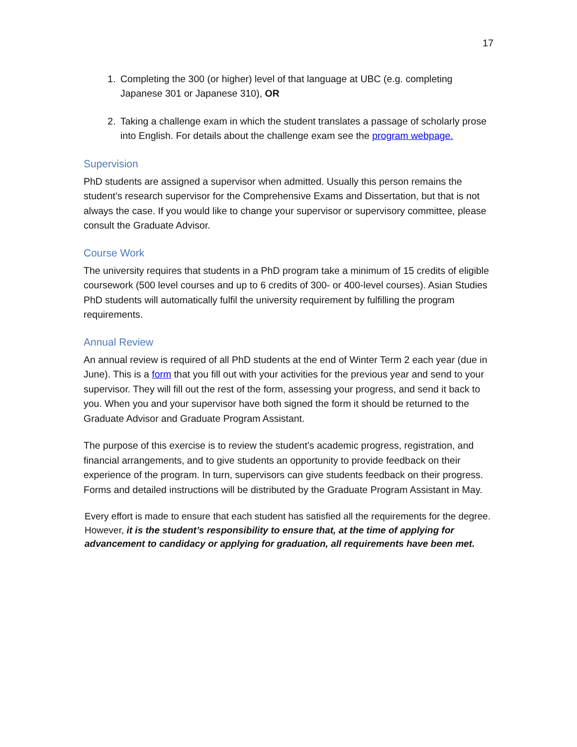17
1. Completing the 300 (or higher) level of that language at UBC (e.g. completing Japanese 301 or Japanese 310), OR
2. Taking a challenge exam in which the student translates a passage of scholarly prose into English. For details about the challenge exam see the program webpage.
Supervision
PhD students are assigned a supervisor when admitted. Usually this person remains the student’s research supervisor for the Comprehensive Exams and Dissertation, but that is not always the case. If you would like to change your supervisor or supervisory committee, please consult the Graduate Advisor.
Course Work
The university requires that students in a PhD program take a minimum of 15 credits of eligible coursework (500 level courses and up to 6 credits of 300- or 400-level courses). Asian Studies PhD students will automatically fulfil the university requirement by fulfilling the program requirements.
Annual Review
An annual review is required of all PhD students at the end of Winter Term 2 each year (due in June). This is a form that you fill out with your activities for the previous year and send to your supervisor. They will fill out the rest of the form, assessing your progress, and send it back to you. When you and your supervisor have both signed the form it should be returned to the Graduate Advisor and Graduate Program Assistant.
The purpose of this exercise is to review the student’s academic progress, registration, and financial arrangements, and to give students an opportunity to provide feedback on their experience of the program. In turn, supervisors can give students feedback on their progress. Forms and detailed instructions will be distributed by the Graduate Program Assistant in May.
Every effort is made to ensure that each student has satisfied all the requirements for the degree. However, it is the student’s responsibility to ensure that, at the time of applying for advancement to candidacy or applying for graduation, all requirements have been met.